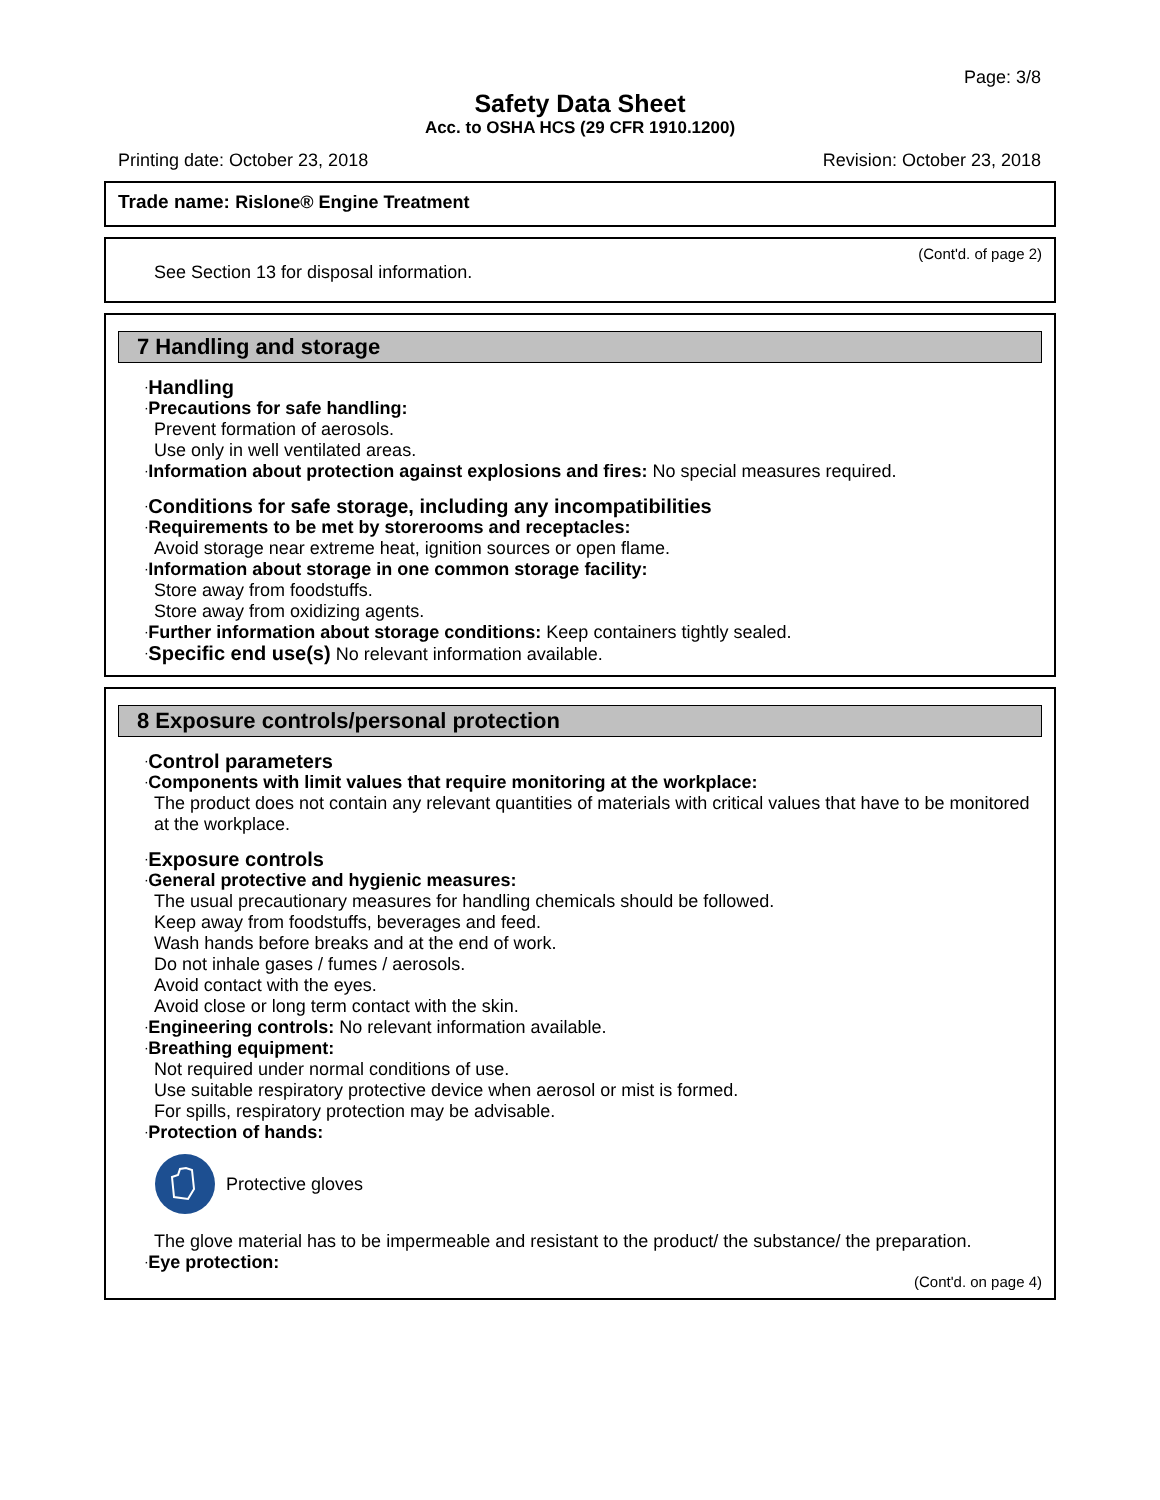Page: 3/8
Safety Data Sheet
Acc. to OSHA HCS (29 CFR 1910.1200)
Printing date: October 23, 2018 Revision: October 23, 2018
Trade name: Rislone® Engine Treatment
(Cont'd. of page 2)
See Section 13 for disposal information.
7 Handling and storage
·Handling
·Precautions for safe handling:
Prevent formation of aerosols.
Use only in well ventilated areas.
·Information about protection against explosions and fires: No special measures required.
·Conditions for safe storage, including any incompatibilities
·Requirements to be met by storerooms and receptacles:
Avoid storage near extreme heat, ignition sources or open flame.
·Information about storage in one common storage facility:
Store away from foodstuffs.
Store away from oxidizing agents.
·Further information about storage conditions: Keep containers tightly sealed.
·Specific end use(s) No relevant information available.
8 Exposure controls/personal protection
·Control parameters
·Components with limit values that require monitoring at the workplace:
The product does not contain any relevant quantities of materials with critical values that have to be monitored at the workplace.
·Exposure controls
·General protective and hygienic measures:
The usual precautionary measures for handling chemicals should be followed.
Keep away from foodstuffs, beverages and feed.
Wash hands before breaks and at the end of work.
Do not inhale gases / fumes / aerosols.
Avoid contact with the eyes.
Avoid close or long term contact with the skin.
·Engineering controls: No relevant information available.
·Breathing equipment:
Not required under normal conditions of use.
Use suitable respiratory protective device when aerosol or mist is formed.
For spills, respiratory protection may be advisable.
·Protection of hands:
Protective gloves
The glove material has to be impermeable and resistant to the product/ the substance/ the preparation.
·Eye protection:
(Cont'd. on page 4)